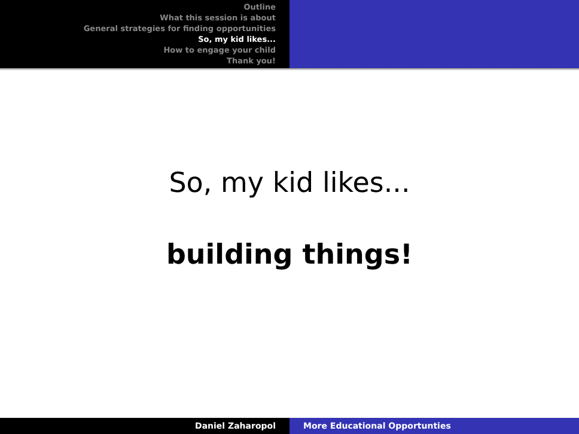Outline
What this session is about
General strategies for finding opportunities
So, my kid likes...
How to engage your child
Thank you!
So, my kid likes...
building things!
Daniel Zaharopol More Educational Opportunties